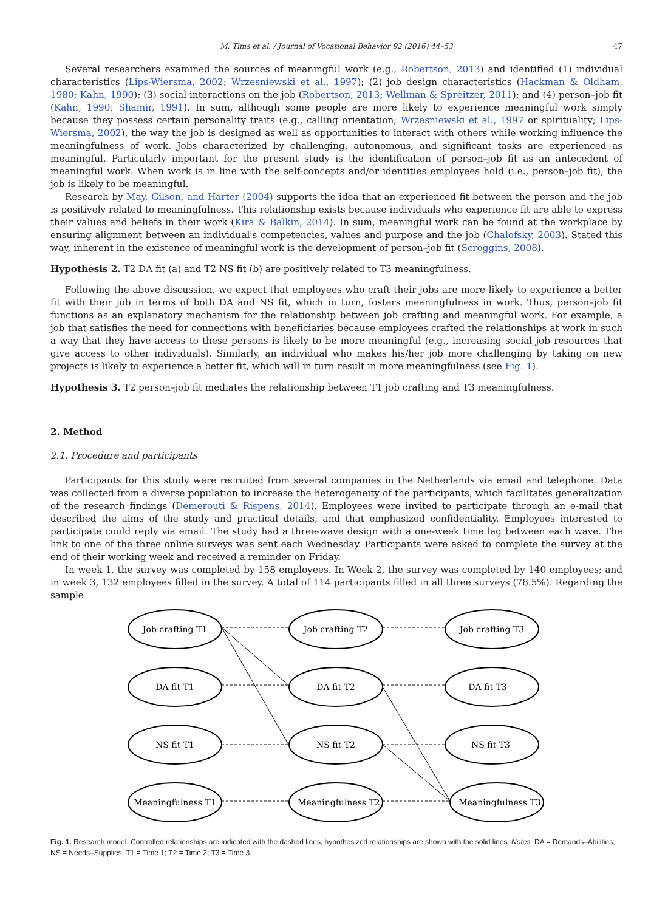M. Tims et al. / Journal of Vocational Behavior 92 (2016) 44–53 47
Several researchers examined the sources of meaningful work (e.g., Robertson, 2013) and identified (1) individual characteristics (Lips-Wiersma, 2002; Wrzesniewski et al., 1997); (2) job design characteristics (Hackman & Oldham, 1980; Kahn, 1990); (3) social interactions on the job (Robertson, 2013; Wellman & Spreitzer, 2011); and (4) person–job fit (Kahn, 1990; Shamir, 1991). In sum, although some people are more likely to experience meaningful work simply because they possess certain personality traits (e.g., calling orientation; Wrzesniewski et al., 1997 or spirituality; Lips-Wiersma, 2002), the way the job is designed as well as opportunities to interact with others while working influence the meaningfulness of work. Jobs characterized by challenging, autonomous, and significant tasks are experienced as meaningful. Particularly important for the present study is the identification of person–job fit as an antecedent of meaningful work. When work is in line with the self-concepts and/or identities employees hold (i.e., person–job fit), the job is likely to be meaningful.
Research by May, Gilson, and Harter (2004) supports the idea that an experienced fit between the person and the job is positively related to meaningfulness. This relationship exists because individuals who experience fit are able to express their values and beliefs in their work (Kira & Balkin, 2014). In sum, meaningful work can be found at the workplace by ensuring alignment between an individual's competencies, values and purpose and the job (Chalofsky, 2003). Stated this way, inherent in the existence of meaningful work is the development of person–job fit (Scroggins, 2008).
Hypothesis 2. T2 DA fit (a) and T2 NS fit (b) are positively related to T3 meaningfulness.
Following the above discussion, we expect that employees who craft their jobs are more likely to experience a better fit with their job in terms of both DA and NS fit, which in turn, fosters meaningfulness in work. Thus, person–job fit functions as an explanatory mechanism for the relationship between job crafting and meaningful work. For example, a job that satisfies the need for connections with beneficiaries because employees crafted the relationships at work in such a way that they have access to these persons is likely to be more meaningful (e.g., increasing social job resources that give access to other individuals). Similarly, an individual who makes his/her job more challenging by taking on new projects is likely to experience a better fit, which will in turn result in more meaningfulness (see Fig. 1).
Hypothesis 3. T2 person–job fit mediates the relationship between T1 job crafting and T3 meaningfulness.
2. Method
2.1. Procedure and participants
Participants for this study were recruited from several companies in the Netherlands via email and telephone. Data was collected from a diverse population to increase the heterogeneity of the participants, which facilitates generalization of the research findings (Demerouti & Rispens, 2014). Employees were invited to participate through an e-mail that described the aims of the study and practical details, and that emphasized confidentiality. Employees interested to participate could reply via email. The study had a three-wave design with a one-week time lag between each wave. The link to one of the three online surveys was sent each Wednesday. Participants were asked to complete the survey at the end of their working week and received a reminder on Friday.
In week 1, the survey was completed by 158 employees. In Week 2, the survey was completed by 140 employees; and in week 3, 132 employees filled in the survey. A total of 114 participants filled in all three surveys (78.5%). Regarding the sample
Job crafting T1
Job crafting T2
Job crafting T3
DA fit T1
DA fit T2
DA fit T3
NS fit T1
NS fit T2
NS fit T3
Meaningfulness T1
Meaningfulness T2
Meaningfulness T3
Fig. 1. Research model. Controlled relationships are indicated with the dashed lines, hypothesized relationships are shown with the solid lines. Notes. DA = Demands–Abilities; NS = Needs–Supplies. T1 = Time 1; T2 = Time 2; T3 = Time 3.